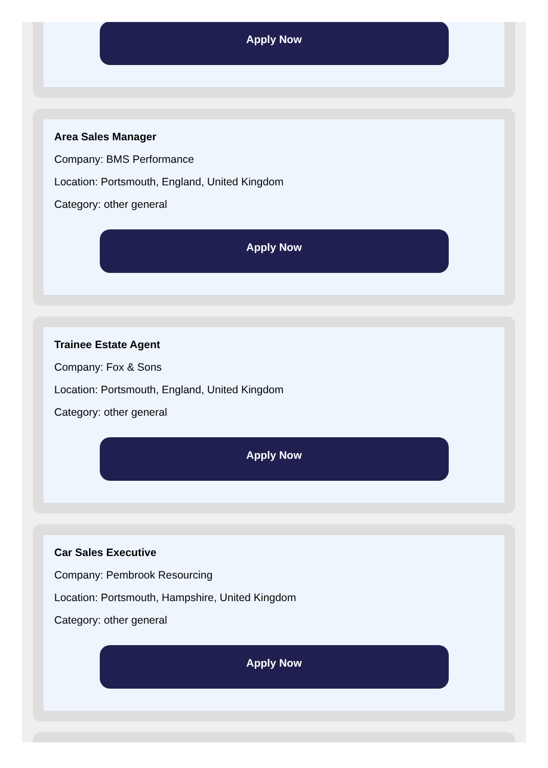Apply Now
Area Sales Manager
Company: BMS Performance
Location: Portsmouth, England, United Kingdom
Category: other general
Apply Now
Trainee Estate Agent
Company: Fox & Sons
Location: Portsmouth, England, United Kingdom
Category: other general
Apply Now
Car Sales Executive
Company: Pembrook Resourcing
Location: Portsmouth, Hampshire, United Kingdom
Category: other general
Apply Now